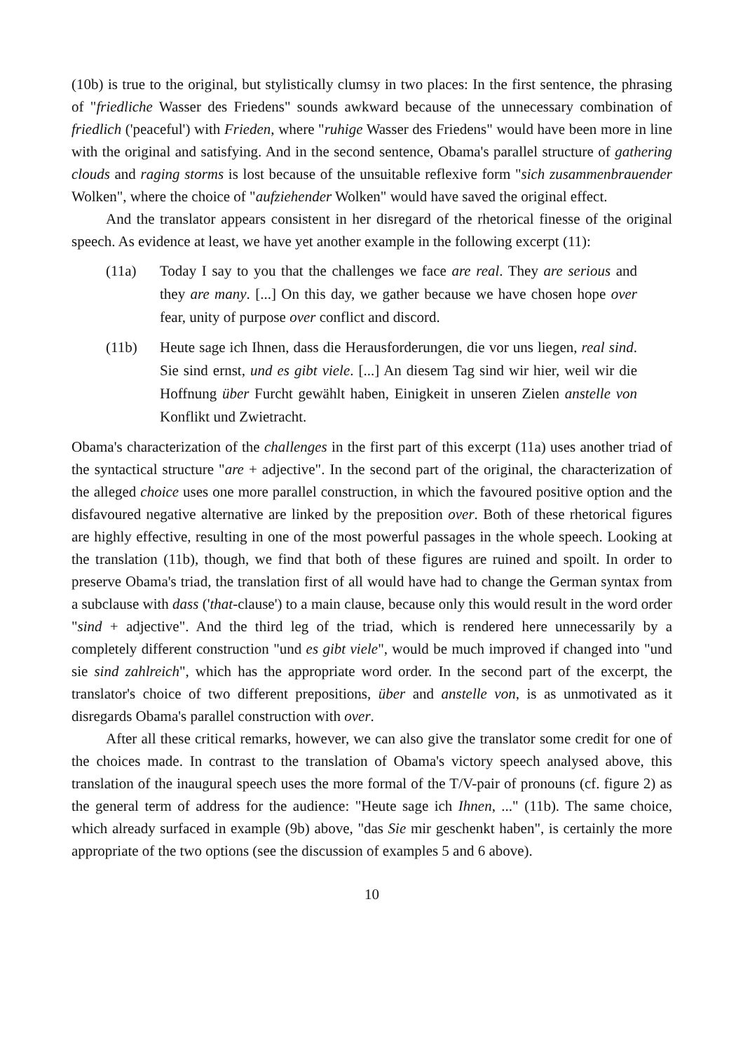(10b) is true to the original, but stylistically clumsy in two places: In the first sentence, the phrasing of "friedliche Wasser des Friedens" sounds awkward because of the unnecessary combination of friedlich ('peaceful') with Frieden, where "ruhige Wasser des Friedens" would have been more in line with the original and satisfying. And in the second sentence, Obama's parallel structure of gathering clouds and raging storms is lost because of the unsuitable reflexive form "sich zusammenbrauender Wolken", where the choice of "aufziehender Wolken" would have saved the original effect.
And the translator appears consistent in her disregard of the rhetorical finesse of the original speech. As evidence at least, we have yet another example in the following excerpt (11):
(11a) Today I say to you that the challenges we face are real. They are serious and they are many. [...] On this day, we gather because we have chosen hope over fear, unity of purpose over conflict and discord.
(11b) Heute sage ich Ihnen, dass die Herausforderungen, die vor uns liegen, real sind. Sie sind ernst, und es gibt viele. [...] An diesem Tag sind wir hier, weil wir die Hoffnung über Furcht gewählt haben, Einigkeit in unseren Zielen anstelle von Konflikt und Zwietracht.
Obama's characterization of the challenges in the first part of this excerpt (11a) uses another triad of the syntactical structure "are + adjective". In the second part of the original, the characterization of the alleged choice uses one more parallel construction, in which the favoured positive option and the disfavoured negative alternative are linked by the preposition over. Both of these rhetorical figures are highly effective, resulting in one of the most powerful passages in the whole speech. Looking at the translation (11b), though, we find that both of these figures are ruined and spoilt. In order to preserve Obama's triad, the translation first of all would have had to change the German syntax from a subclause with dass ('that-clause') to a main clause, because only this would result in the word order "sind + adjective". And the third leg of the triad, which is rendered here unnecessarily by a completely different construction "und es gibt viele", would be much improved if changed into "und sie sind zahlreich", which has the appropriate word order. In the second part of the excerpt, the translator's choice of two different prepositions, über and anstelle von, is as unmotivated as it disregards Obama's parallel construction with over.
After all these critical remarks, however, we can also give the translator some credit for one of the choices made. In contrast to the translation of Obama's victory speech analysed above, this translation of the inaugural speech uses the more formal of the T/V-pair of pronouns (cf. figure 2) as the general term of address for the audience: "Heute sage ich Ihnen, ..." (11b). The same choice, which already surfaced in example (9b) above, "das Sie mir geschenkt haben", is certainly the more appropriate of the two options (see the discussion of examples 5 and 6 above).
10